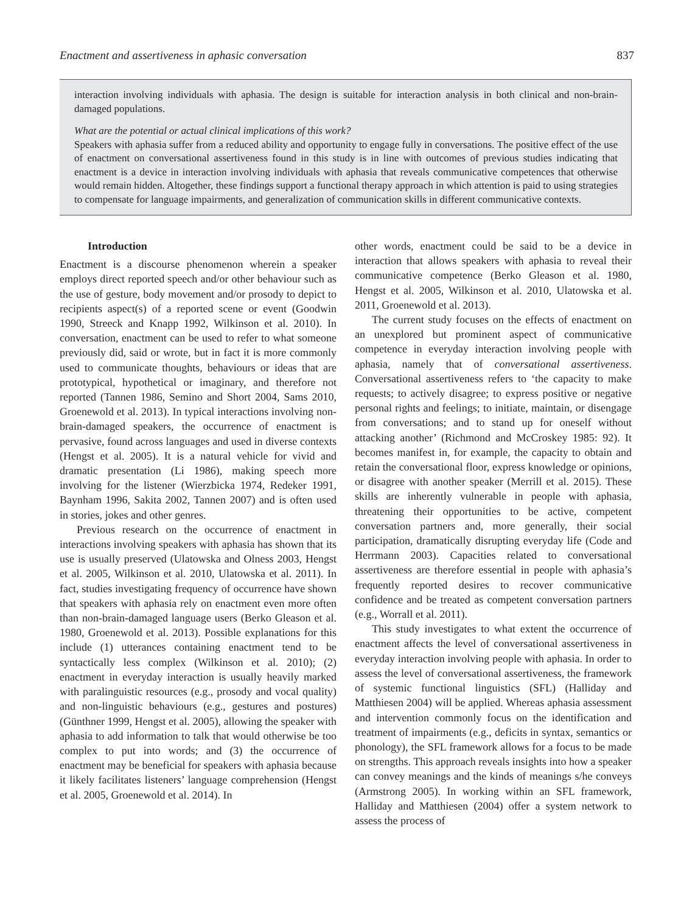Enactment and assertiveness in aphasic conversation 837
interaction involving individuals with aphasia. The design is suitable for interaction analysis in both clinical and non-brain-damaged populations.
What are the potential or actual clinical implications of this work?
Speakers with aphasia suffer from a reduced ability and opportunity to engage fully in conversations. The positive effect of the use of enactment on conversational assertiveness found in this study is in line with outcomes of previous studies indicating that enactment is a device in interaction involving individuals with aphasia that reveals communicative competences that otherwise would remain hidden. Altogether, these findings support a functional therapy approach in which attention is paid to using strategies to compensate for language impairments, and generalization of communication skills in different communicative contexts.
Introduction
Enactment is a discourse phenomenon wherein a speaker employs direct reported speech and/or other behaviour such as the use of gesture, body movement and/or prosody to depict to recipients aspect(s) of a reported scene or event (Goodwin 1990, Streeck and Knapp 1992, Wilkinson et al. 2010). In conversation, enactment can be used to refer to what someone previously did, said or wrote, but in fact it is more commonly used to communicate thoughts, behaviours or ideas that are prototypical, hypothetical or imaginary, and therefore not reported (Tannen 1986, Semino and Short 2004, Sams 2010, Groenewold et al. 2013). In typical interactions involving non-brain-damaged speakers, the occurrence of enactment is pervasive, found across languages and used in diverse contexts (Hengst et al. 2005). It is a natural vehicle for vivid and dramatic presentation (Li 1986), making speech more involving for the listener (Wierzbicka 1974, Redeker 1991, Baynham 1996, Sakita 2002, Tannen 2007) and is often used in stories, jokes and other genres.
Previous research on the occurrence of enactment in interactions involving speakers with aphasia has shown that its use is usually preserved (Ulatowska and Olness 2003, Hengst et al. 2005, Wilkinson et al. 2010, Ulatowska et al. 2011). In fact, studies investigating frequency of occurrence have shown that speakers with aphasia rely on enactment even more often than non-brain-damaged language users (Berko Gleason et al. 1980, Groenewold et al. 2013). Possible explanations for this include (1) utterances containing enactment tend to be syntactically less complex (Wilkinson et al. 2010); (2) enactment in everyday interaction is usually heavily marked with paralinguistic resources (e.g., prosody and vocal quality) and non-linguistic behaviours (e.g., gestures and postures) (Günthner 1999, Hengst et al. 2005), allowing the speaker with aphasia to add information to talk that would otherwise be too complex to put into words; and (3) the occurrence of enactment may be beneficial for speakers with aphasia because it likely facilitates listeners’ language comprehension (Hengst et al. 2005, Groenewold et al. 2014). In
other words, enactment could be said to be a device in interaction that allows speakers with aphasia to reveal their communicative competence (Berko Gleason et al. 1980, Hengst et al. 2005, Wilkinson et al. 2010, Ulatowska et al. 2011, Groenewold et al. 2013).
The current study focuses on the effects of enactment on an unexplored but prominent aspect of communicative competence in everyday interaction involving people with aphasia, namely that of conversational assertiveness. Conversational assertiveness refers to ‘the capacity to make requests; to actively disagree; to express positive or negative personal rights and feelings; to initiate, maintain, or disengage from conversations; and to stand up for oneself without attacking another’ (Richmond and McCroskey 1985: 92). It becomes manifest in, for example, the capacity to obtain and retain the conversational floor, express knowledge or opinions, or disagree with another speaker (Merrill et al. 2015). These skills are inherently vulnerable in people with aphasia, threatening their opportunities to be active, competent conversation partners and, more generally, their social participation, dramatically disrupting everyday life (Code and Herrmann 2003). Capacities related to conversational assertiveness are therefore essential in people with aphasia’s frequently reported desires to recover communicative confidence and be treated as competent conversation partners (e.g., Worrall et al. 2011).
This study investigates to what extent the occurrence of enactment affects the level of conversational assertiveness in everyday interaction involving people with aphasia. In order to assess the level of conversational assertiveness, the framework of systemic functional linguistics (SFL) (Halliday and Matthiesen 2004) will be applied. Whereas aphasia assessment and intervention commonly focus on the identification and treatment of impairments (e.g., deficits in syntax, semantics or phonology), the SFL framework allows for a focus to be made on strengths. This approach reveals insights into how a speaker can convey meanings and the kinds of meanings s/he conveys (Armstrong 2005). In working within an SFL framework, Halliday and Matthiesen (2004) offer a system network to assess the process of